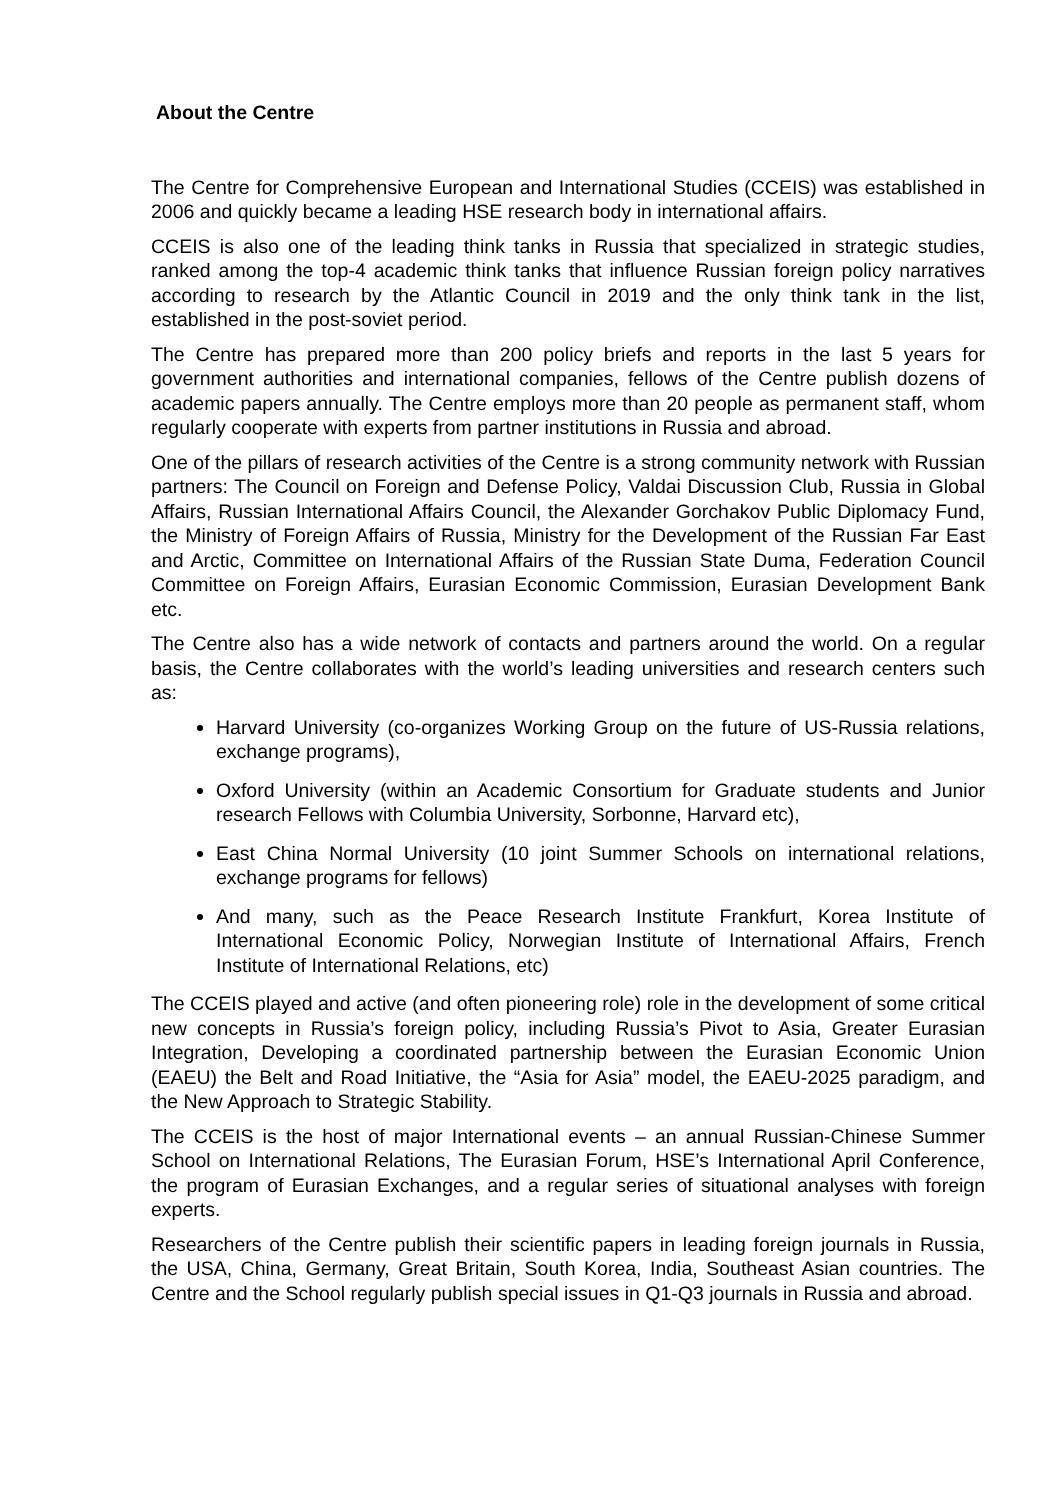About the Centre
The Centre for Comprehensive European and International Studies (CCEIS) was established in 2006 and quickly became a leading HSE research body in international affairs.
CCEIS is also one of the leading think tanks in Russia that specialized in strategic studies, ranked among the top-4 academic think tanks that influence Russian foreign policy narratives according to research by the Atlantic Council in 2019 and the only think tank in the list, established in the post-soviet period.
The Centre has prepared more than 200 policy briefs and reports in the last 5 years for government authorities and international companies, fellows of the Centre publish dozens of academic papers annually. The Centre employs more than 20 people as permanent staff, whom regularly cooperate with experts from partner institutions in Russia and abroad.
One of the pillars of research activities of the Centre is a strong community network with Russian partners: The Council on Foreign and Defense Policy, Valdai Discussion Club, Russia in Global Affairs, Russian International Affairs Council, the Alexander Gorchakov Public Diplomacy Fund, the Ministry of Foreign Affairs of Russia, Ministry for the Development of the Russian Far East and Arctic, Committee on International Affairs of the Russian State Duma, Federation Council Committee on Foreign Affairs, Eurasian Economic Commission, Eurasian Development Bank etc.
The Centre also has a wide network of contacts and partners around the world. On a regular basis, the Centre collaborates with the world’s leading universities and research centers such as:
Harvard University (co-organizes Working Group on the future of US-Russia relations, exchange programs),
Oxford University (within an Academic Consortium for Graduate students and Junior research Fellows with Columbia University, Sorbonne, Harvard etc),
East China Normal University (10 joint Summer Schools on international relations, exchange programs for fellows)
And many, such as the Peace Research Institute Frankfurt, Korea Institute of International Economic Policy, Norwegian Institute of International Affairs, French Institute of International Relations, etc)
The CCEIS played and active (and often pioneering role) role in the development of some critical new concepts in Russia’s foreign policy, including Russia’s Pivot to Asia, Greater Eurasian Integration, Developing a coordinated partnership between the Eurasian Economic Union (EAEU) the Belt and Road Initiative, the “Asia for Asia” model, the EAEU-2025 paradigm, and the New Approach to Strategic Stability.
The CCEIS is the host of major International events – an annual Russian-Chinese Summer School on International Relations, The Eurasian Forum, HSE’s International April Conference, the program of Eurasian Exchanges, and a regular series of situational analyses with foreign experts.
Researchers of the Centre publish their scientific papers in leading foreign journals in Russia, the USA, China, Germany, Great Britain, South Korea, India, Southeast Asian countries. The Centre and the School regularly publish special issues in Q1-Q3 journals in Russia and abroad.